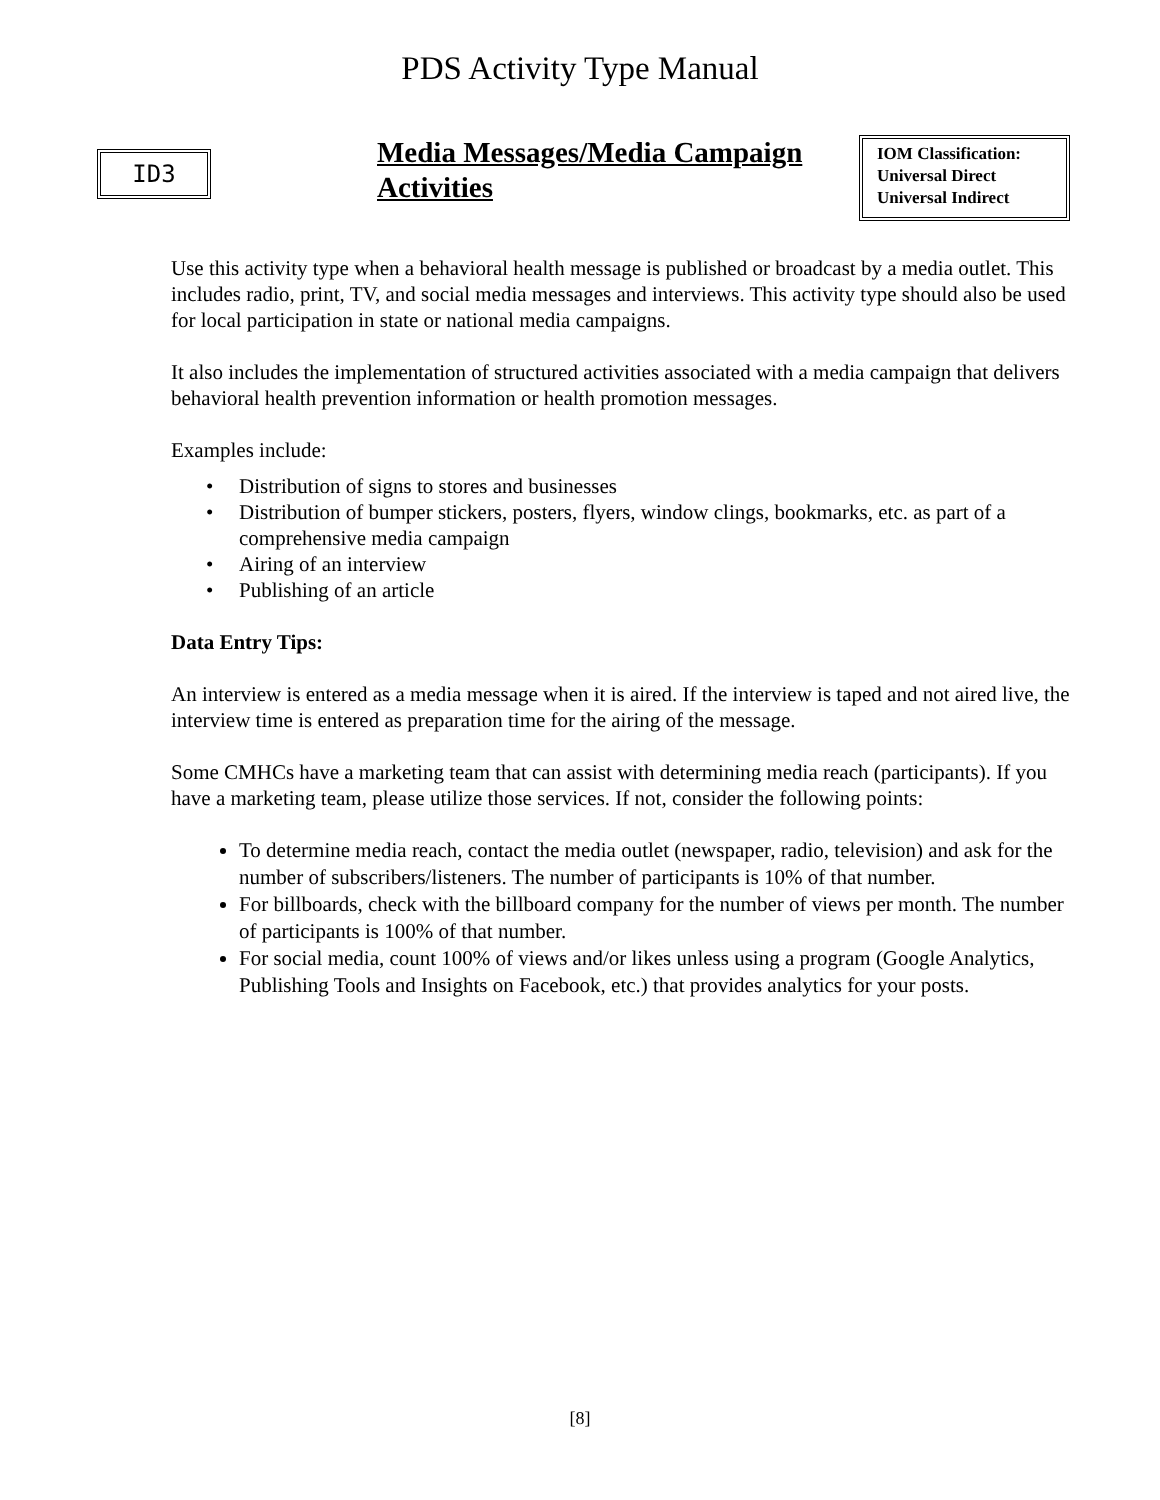PDS Activity Type Manual
ID3
Media Messages/Media Campaign Activities
IOM Classification:
Universal Direct
Universal Indirect
Use this activity type when a behavioral health message is published or broadcast by a media outlet. This includes radio, print, TV, and social media messages and interviews. This activity type should also be used for local participation in state or national media campaigns.
It also includes the implementation of structured activities associated with a media campaign that delivers behavioral health prevention information or health promotion messages.
Examples include:
• Distribution of signs to stores and businesses
• Distribution of bumper stickers, posters, flyers, window clings, bookmarks, etc. as part of a comprehensive media campaign
• Airing of an interview
• Publishing of an article
Data Entry Tips:
An interview is entered as a media message when it is aired. If the interview is taped and not aired live, the interview time is entered as preparation time for the airing of the message.
Some CMHCs have a marketing team that can assist with determining media reach (participants). If you have a marketing team, please utilize those services. If not, consider the following points:
To determine media reach, contact the media outlet (newspaper, radio, television) and ask for the number of subscribers/listeners. The number of participants is 10% of that number.
For billboards, check with the billboard company for the number of views per month. The number of participants is 100% of that number.
For social media, count 100% of views and/or likes unless using a program (Google Analytics, Publishing Tools and Insights on Facebook, etc.) that provides analytics for your posts.
[8]